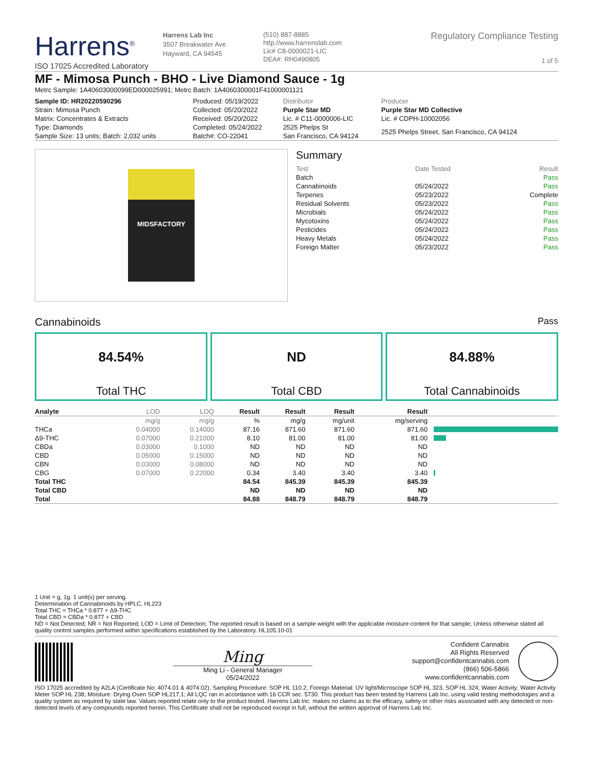Harrens<sup>®</sup>
ISO 17025 Accredited Laboratory
Harrens Lab Inc
3507 Breakwater Ave
Hayward, CA 94545
(510) 887-8885
http://www.harrenslab.com
Lic# C8-0000021-LIC
DEA#: RH0490805
Regulatory Compliance Testing
1 of 5
MF - Mimosa Punch - BHO - Live Diamond Sauce - 1g
Metrc Sample: 1A40603000099ED000025991; Metrc Batch: 1A4060300001F41000001121
| Sample ID: HR20220590296 | Produced: 05/19/2022 | Distributor | Producer |
| Strain: Mimosa Punch | Collected: 05/20/2022 | Purple Star MD | Purple Star MD Collective |
| Matrix: Concentrates & Extracts | Received: 05/20/2022 | Lic. # C11-0000006-LIC | Lic. # CDPH-10002056 |
| Type: Diamonds | Completed: 05/24/2022 | 2525 Phelps St | 2525 Phelps Street, San Francisco, CA 94124 |
| Sample Size: 13 units; Batch: 2,032 units | Batch#: CO-22041 | San Francisco, CA 94124 | |
MIDSFACTORY
Summary
| Test | Date Tested | Result |
| Batch | | Pass |
| Cannabinoids | 05/24/2022 | Pass |
| Terpenes | 05/23/2022 | Complete |
| Residual Solvents | 05/23/2022 | Pass |
| Microbials | 05/24/2022 | Pass |
| Mycotoxins | 05/24/2022 | Pass |
| Pesticides | 05/24/2022 | Pass |
| Heavy Metals | 05/24/2022 | Pass |
| Foreign Matter | 05/23/2022 | Pass |
Cannabinoids Pass
84.54%
Total THC
ND
Total CBD
84.88%
Total Cannabinoids
| Analyte | LOD | LOQ | Result | Result | Result | Result | |
| --- | --- | --- | --- | --- | --- | --- | --- |
| | mg/g | mg/g | % | mg/g | mg/unit | mg/serving | |
| THCa | 0.04000 | 0.14000 | 87.16 | 871.60 | 871.60 | 871.60 | |
| Δ9-THC | 0.07000 | 0.21000 | 8.10 | 81.00 | 81.00 | 81.00 | |
| CBDa | 0.03000 | 0.1000 | ND | ND | ND | ND | |
| CBD | 0.05000 | 0.15000 | ND | ND | ND | ND | |
| CBN | 0.03000 | 0.08000 | ND | ND | ND | ND | |
| CBG | 0.07000 | 0.22000 | 0.34 | 3.40 | 3.40 | 3.40 | |
| Total THC | | | 84.54 | 845.39 | 845.39 | 845.39 | |
| Total CBD | | | ND | ND | ND | ND | |
| Total | | | 84.88 | 848.79 | 848.79 | 848.79 | |
1 Unit = g, 1g. 1 unit(s) per serving.
Determination of Cannabinoids by HPLC, HL223
Total THC = THCa * 0.877 + Δ9-THC
Total CBD = CBDa * 0.877 + CBD
ND = Not Detected; NR = Not Reported; LOD = Limit of Detection; The reported result is based on a sample weight with the applicable moisture content for that sample; Unless otherwise stated all quality control samples performed within specifications established by the Laboratory. HL105.10-01
Ming
Ming Li - General Manager
05/24/2022
Confident Cannabis
All Rights Reserved
support@confidentcannabis.com
(866) 506-5866
www.confidentcannabis.com
ISO 17025 accredited by A2LA (Certificate No: 4074.01 & 4074.02). Sampling Procedure: SOP HL 110.2; Foreign Material: UV light/Microscope SOP HL 323, SOP HL 324; Water Activity: Water Activity Meter SOP HL 238; Moisture: Drying Oven SOP HL217.1; All LQC ran in accordance with 16 CCR sec. 5730. This product has been tested by Harrens Lab Inc. using valid testing methodologies and a quality system as required by state law. Values reported relate only to the product tested. Harrens Lab Inc. makes no claims as to the efficacy, safety or other risks associated with any detected or non-detected levels of any compounds reported herein. This Certificate shall not be reproduced except in full, without the written approval of Harrens Lab Inc.